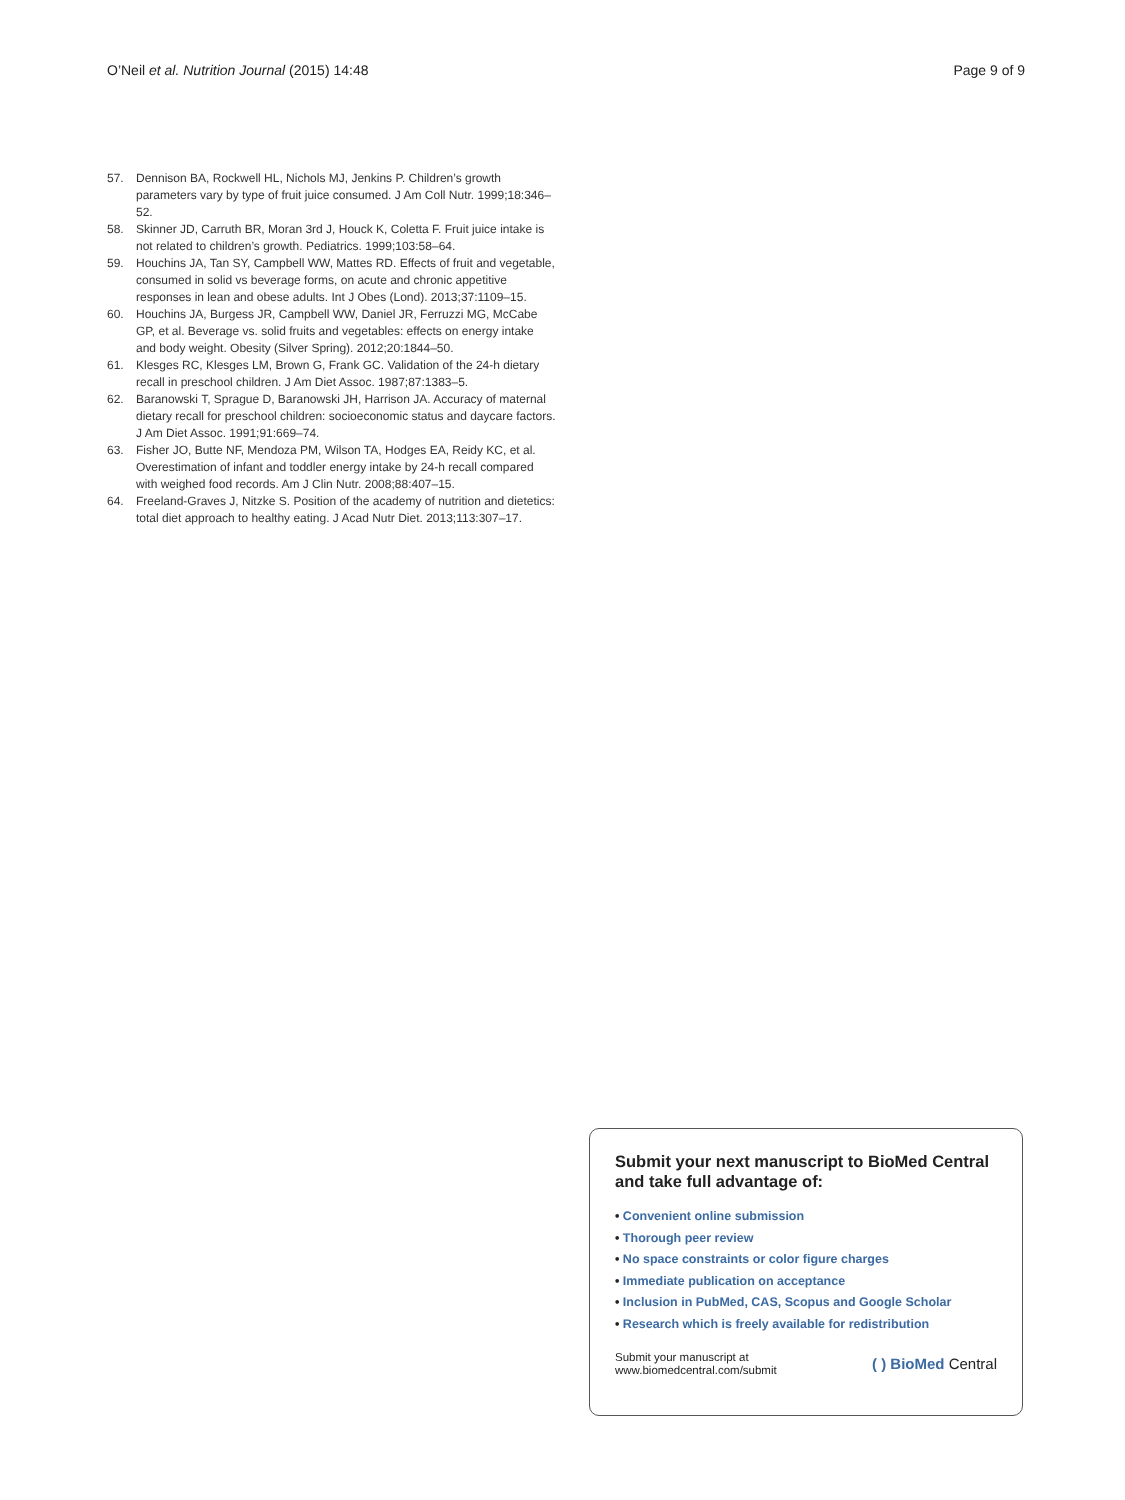O’Neil et al. Nutrition Journal (2015) 14:48
Page 9 of 9
57. Dennison BA, Rockwell HL, Nichols MJ, Jenkins P. Children’s growth parameters vary by type of fruit juice consumed. J Am Coll Nutr. 1999;18:346–52.
58. Skinner JD, Carruth BR, Moran 3rd J, Houck K, Coletta F. Fruit juice intake is not related to children’s growth. Pediatrics. 1999;103:58–64.
59. Houchins JA, Tan SY, Campbell WW, Mattes RD. Effects of fruit and vegetable, consumed in solid vs beverage forms, on acute and chronic appetitive responses in lean and obese adults. Int J Obes (Lond). 2013;37:1109–15.
60. Houchins JA, Burgess JR, Campbell WW, Daniel JR, Ferruzzi MG, McCabe GP, et al. Beverage vs. solid fruits and vegetables: effects on energy intake and body weight. Obesity (Silver Spring). 2012;20:1844–50.
61. Klesges RC, Klesges LM, Brown G, Frank GC. Validation of the 24-h dietary recall in preschool children. J Am Diet Assoc. 1987;87:1383–5.
62. Baranowski T, Sprague D, Baranowski JH, Harrison JA. Accuracy of maternal dietary recall for preschool children: socioeconomic status and daycare factors. J Am Diet Assoc. 1991;91:669–74.
63. Fisher JO, Butte NF, Mendoza PM, Wilson TA, Hodges EA, Reidy KC, et al. Overestimation of infant and toddler energy intake by 24-h recall compared with weighed food records. Am J Clin Nutr. 2008;88:407–15.
64. Freeland-Graves J, Nitzke S. Position of the academy of nutrition and dietetics: total diet approach to healthy eating. J Acad Nutr Diet. 2013;113:307–17.
Submit your next manuscript to BioMed Central and take full advantage of:
• Convenient online submission
• Thorough peer review
• No space constraints or color figure charges
• Immediate publication on acceptance
• Inclusion in PubMed, CAS, Scopus and Google Scholar
• Research which is freely available for redistribution
Submit your manuscript at
www.biomedcentral.com/submit
( ) BioMed Central